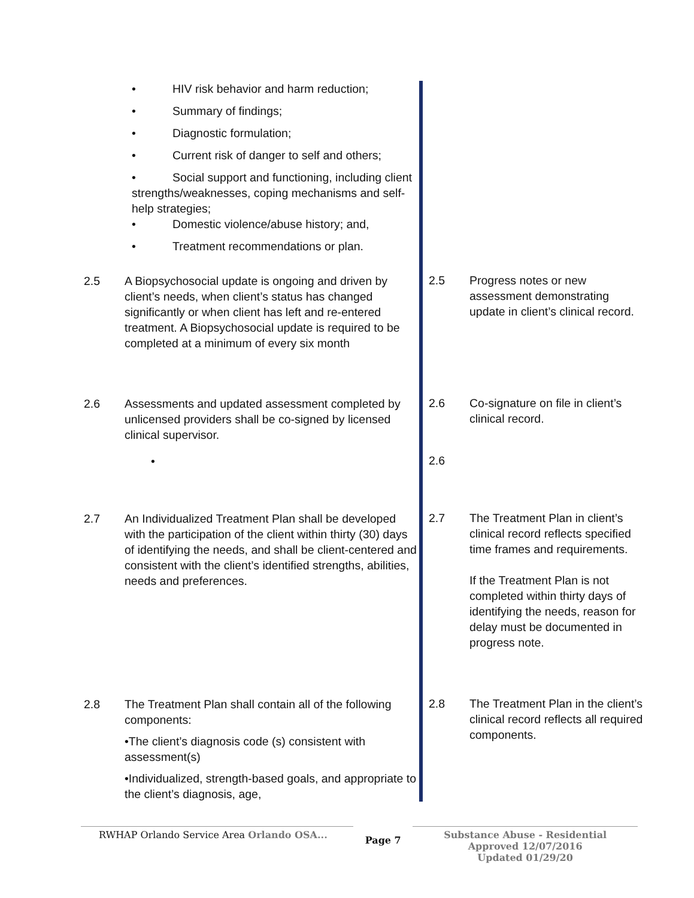| • HIV risk behavior and harm reduction; • Summary of findings; • Diagnostic formulation; • Current risk of danger to self and others; • Social support and functioning, including client strengths/weaknesses, coping mechanisms and self-help strategies; • Domestic violence/abuse history; and, • Treatment recommendations or plan. 2.5 A Biopsychosocial update is ongoing and driven by client’s needs, when client’s status has changed significantly or when client has left and re-entered treatment. A Biopsychosocial update is required to be completed at a minimum of every six month 2.6 Assessments and updated assessment completed by unlicensed providers shall be co-signed by licensed clinical supervisor. • 2.7 An Individualized Treatment Plan shall be developed with the participation of the client within thirty (30) days of identifying the needs, and shall be client-centered and consistent with the client’s identified strengths, abilities, needs and preferences. 2.8 The Treatment Plan shall contain all of the following components: •The client’s diagnosis code (s) consistent with assessment(s) •Individualized, strength-based goals, and appropriate to the client’s diagnosis, age, | | 2.5 Progress notes or new assessment demonstrating update in client’s clinical record. 2.6 Co-signature on file in client’s clinical record. 2.6 2.7 The Treatment Plan in client’s clinical record reflects specified time frames and requirements. If the Treatment Plan is not completed within thirty days of identifying the needs, reason for delay must be documented in progress note. 2.8 The Treatment Plan in the client’s clinical record reflects all required components. |
RWHAP Orlando Service Area Orlando OSA...
Page 7
Substance Abuse - Residential
Approved 12/07/2016
Updated 01/29/20